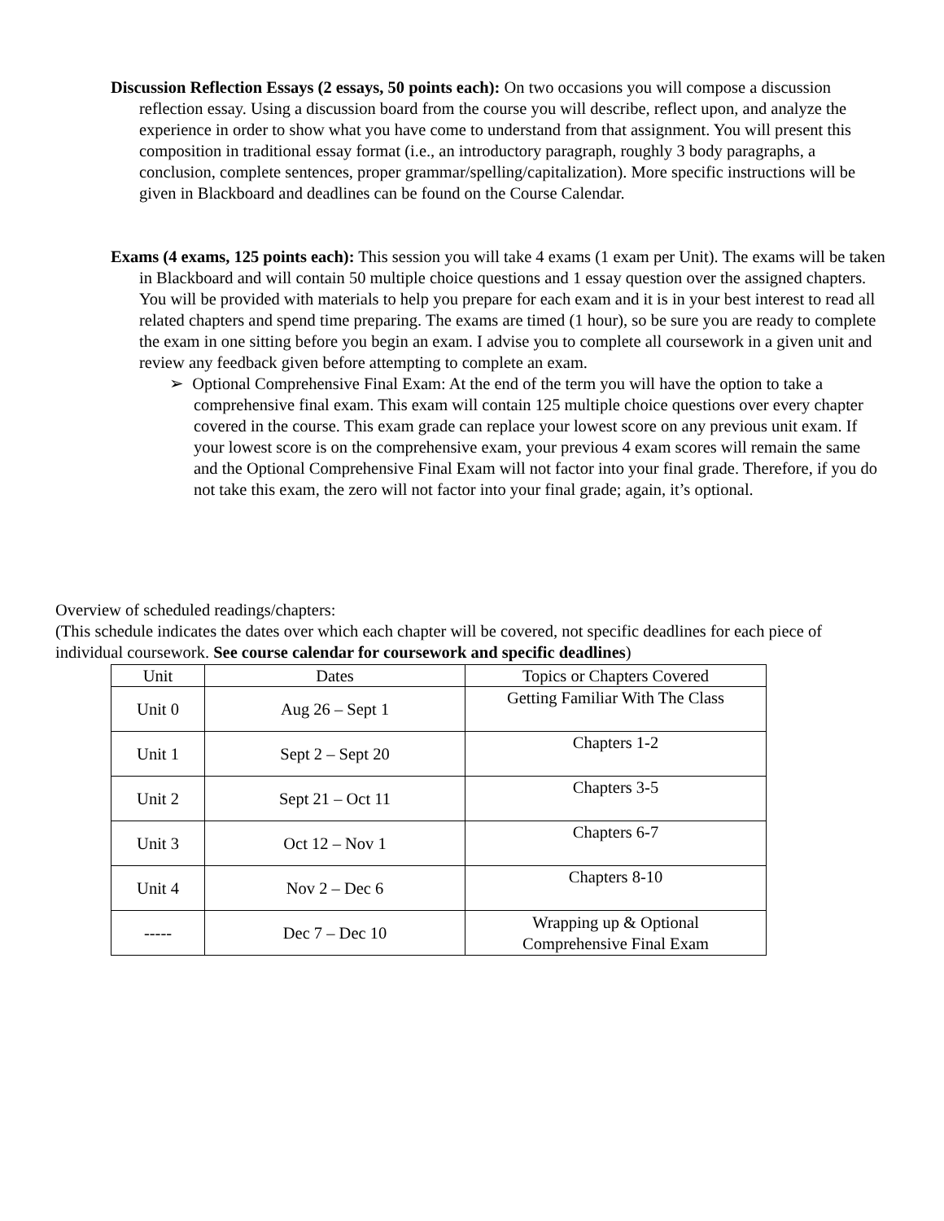Discussion Reflection Essays (2 essays, 50 points each): On two occasions you will compose a discussion reflection essay. Using a discussion board from the course you will describe, reflect upon, and analyze the experience in order to show what you have come to understand from that assignment. You will present this composition in traditional essay format (i.e., an introductory paragraph, roughly 3 body paragraphs, a conclusion, complete sentences, proper grammar/spelling/capitalization). More specific instructions will be given in Blackboard and deadlines can be found on the Course Calendar.
Exams (4 exams, 125 points each): This session you will take 4 exams (1 exam per Unit). The exams will be taken in Blackboard and will contain 50 multiple choice questions and 1 essay question over the assigned chapters. You will be provided with materials to help you prepare for each exam and it is in your best interest to read all related chapters and spend time preparing. The exams are timed (1 hour), so be sure you are ready to complete the exam in one sitting before you begin an exam. I advise you to complete all coursework in a given unit and review any feedback given before attempting to complete an exam.
➢ Optional Comprehensive Final Exam: At the end of the term you will have the option to take a comprehensive final exam. This exam will contain 125 multiple choice questions over every chapter covered in the course. This exam grade can replace your lowest score on any previous unit exam. If your lowest score is on the comprehensive exam, your previous 4 exam scores will remain the same and the Optional Comprehensive Final Exam will not factor into your final grade. Therefore, if you do not take this exam, the zero will not factor into your final grade; again, it’s optional.
Overview of scheduled readings/chapters:
(This schedule indicates the dates over which each chapter will be covered, not specific deadlines for each piece of individual coursework. See course calendar for coursework and specific deadlines)
| Unit | Dates | Topics or Chapters Covered |
| Unit 0 | Aug 26 – Sept 1 | Getting Familiar With The Class |
| Unit 1 | Sept 2 – Sept 20 | Chapters 1-2 |
| Unit 2 | Sept 21 – Oct 11 | Chapters 3-5 |
| Unit 3 | Oct 12 – Nov 1 | Chapters 6-7 |
| Unit 4 | Nov 2 – Dec 6 | Chapters 8-10 |
| ----- | Dec 7 – Dec 10 | Wrapping up & Optional Comprehensive Final Exam |